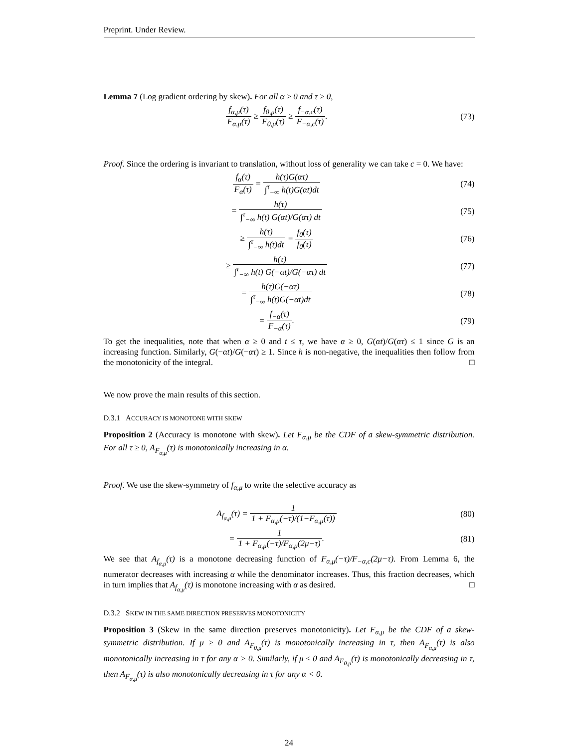Preprint. Under Review.
Lemma 7 (Log gradient ordering by skew). For all α ≥ 0 and τ ≥ 0,
f<sub>α,μ</sub>(τ) F<sub>α,μ</sub>(τ) ≥ f<sub>0,μ</sub>(τ) F<sub>0,μ</sub>(τ) ≥ f<sub>−α,c</sub>(τ) F<sub>−α,c</sub>(τ).
(73)
Proof. Since the ordering is invariant to translation, without loss of generality we can take c = 0. We have:
f<sub>α</sub>(τ) F<sub>α</sub>(τ) = h(τ)G(ατ) ∫<sup>τ</sup><sub>−∞</sub> h(t)G(αt)dt
(74)
= h(τ) ∫<sup>τ</sup><sub>−∞</sub> h(t) G(αt)/G(ατ) dt
(75)
≥ h(τ) ∫<sup>τ</sup><sub>−∞</sub> h(t)dt = f<sub>0</sub>(τ) f<sub>0</sub>(τ)
(76)
≥ h(τ) ∫<sup>τ</sup><sub>−∞</sub> h(t) G(−αt)/G(−ατ) dt
(77)
= h(τ)G(−ατ) ∫<sup>τ</sup><sub>−∞</sub> h(t)G(−αt)dt (78)
= f<sub>−α</sub>(τ) F<sub>−α</sub>(τ). (79)
To get the inequalities, note that when α ≥ 0 and t ≤ τ, we have α ≥ 0, G(αt)/G(ατ) ≤ 1 since G is an increasing function. Similarly, G(−αt)/G(−ατ) ≥ 1. Since h is non-negative, the inequalities then follow from the monotonicity of the integral. □
We now prove the main results of this section.
D.3.1 ACCURACY IS MONOTONE WITH SKEW
Proposition 2 (Accuracy is monotone with skew). Let F<sub>α,μ</sub> be the CDF of a skew-symmetric distribution. For all τ ≥ 0, A<sub>F<sub>α,μ</sub></sub>(τ) is monotonically increasing in α.
Proof. We use the skew-symmetry of f<sub>α,μ</sub> to write the selective accuracy as
A<sub>f<sub>α,μ</sub></sub>(τ) = 1 1 + F<sub>α,μ</sub>(−τ)/(1−F<sub>α,μ</sub>(τ))
(80)
= 1 1 + F<sub>α,μ</sub>(−τ)/F<sub>α,μ</sub>(2μ−τ). (81)
We see that A<sub>f<sub>α,μ</sub></sub>(τ) is a monotone decreasing function of F<sub>α,μ</sub>(−τ)/F<sub>−α,c</sub>(2μ−τ). From Lemma 6, the numerator decreases with increasing α while the denominator increases. Thus, this fraction decreases, which in turn implies that A<sub>f<sub>α,μ</sub></sub>(τ) is monotone increasing with α as desired. □
D.3.2 SKEW IN THE SAME DIRECTION PRESERVES MONOTONICITY
Proposition 3 (Skew in the same direction preserves monotonicity). Let F<sub>α,μ</sub> be the CDF of a skew-symmetric distribution. If μ ≥ 0 and A<sub>F<sub>0,μ</sub></sub>(τ) is monotonically increasing in τ, then A<sub>F<sub>α,μ</sub></sub>(τ) is also monotonically increasing in τ for any α > 0. Similarly, if μ ≤ 0 and A<sub>F<sub>0,μ</sub></sub>(τ) is monotonically decreasing in τ, then A<sub>F<sub>α,μ</sub></sub>(τ) is also monotonically decreasing in τ for any α < 0.
24